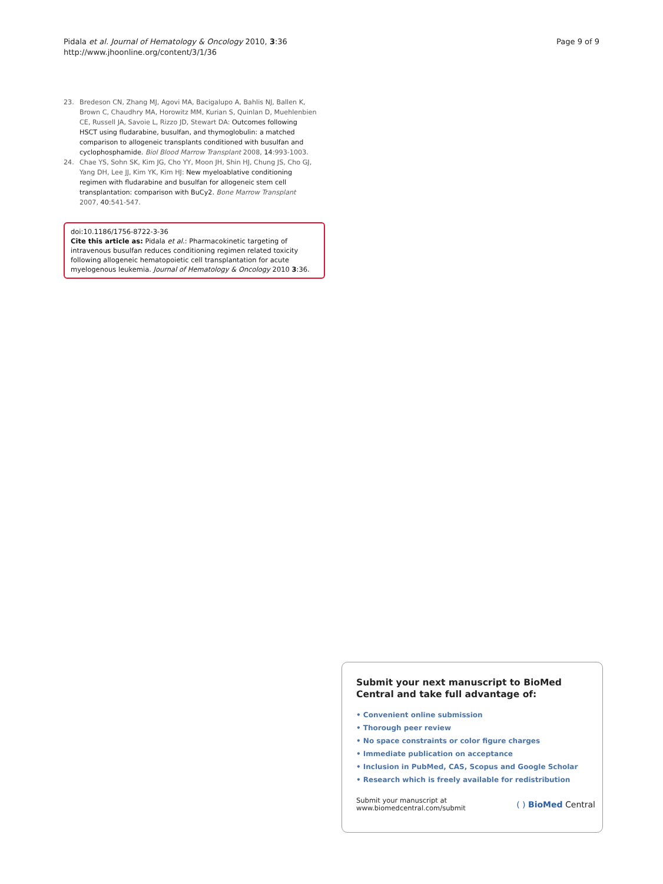Pidala et al. Journal of Hematology & Oncology 2010, 3:36
http://www.jhoonline.org/content/3/1/36
Page 9 of 9
23. Bredeson CN, Zhang MJ, Agovi MA, Bacigalupo A, Bahlis NJ, Ballen K, Brown C, Chaudhry MA, Horowitz MM, Kurian S, Quinlan D, Muehlenbien CE, Russell JA, Savoie L, Rizzo JD, Stewart DA: Outcomes following HSCT using fludarabine, busulfan, and thymoglobulin: a matched comparison to allogeneic transplants conditioned with busulfan and cyclophosphamide. Biol Blood Marrow Transplant 2008, 14:993-1003.
24. Chae YS, Sohn SK, Kim JG, Cho YY, Moon JH, Shin HJ, Chung JS, Cho GJ, Yang DH, Lee JJ, Kim YK, Kim HJ: New myeloablative conditioning regimen with fludarabine and busulfan for allogeneic stem cell transplantation: comparison with BuCy2. Bone Marrow Transplant 2007, 40:541-547.
doi:10.1186/1756-8722-3-36
Cite this article as: Pidala et al.: Pharmacokinetic targeting of intravenous busulfan reduces conditioning regimen related toxicity following allogeneic hematopoietic cell transplantation for acute myelogenous leukemia. Journal of Hematology & Oncology 2010 3:36.
Submit your next manuscript to BioMed Central and take full advantage of:
• Convenient online submission
• Thorough peer review
• No space constraints or color figure charges
• Immediate publication on acceptance
• Inclusion in PubMed, CAS, Scopus and Google Scholar
• Research which is freely available for redistribution
Submit your manuscript at
www.biomedcentral.com/submit ( ) BioMed Central